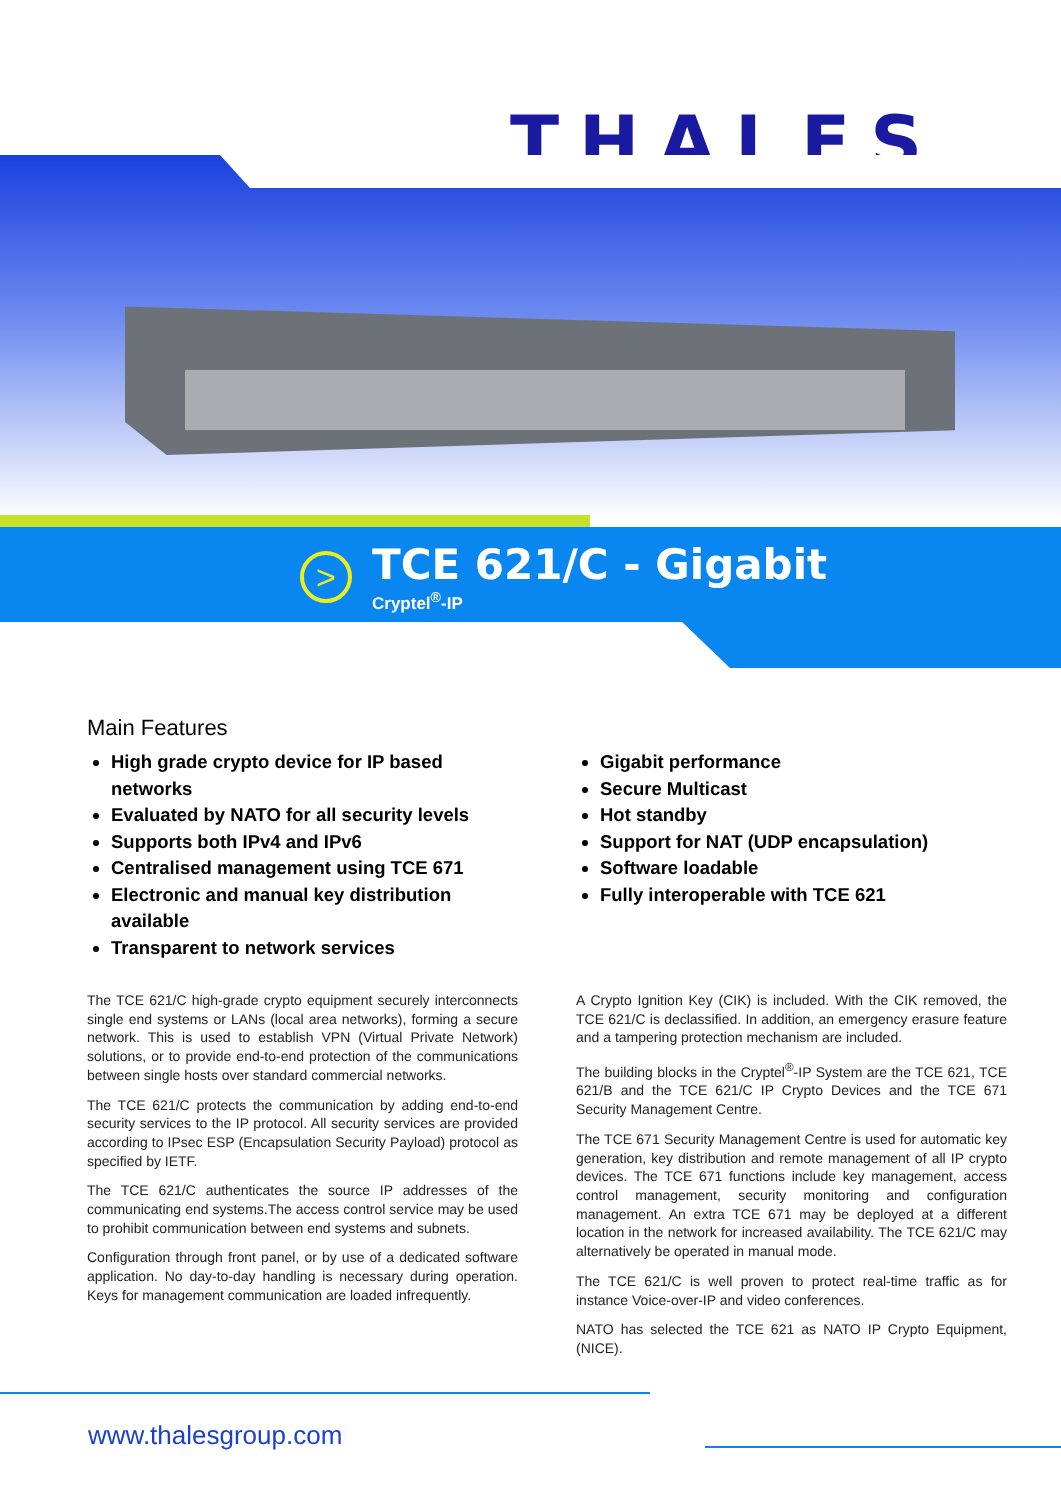THALES
>
TCE 621/C - Gigabit
Cryptel<sup>®</sup>-IP
Main Features
High grade crypto device for IP based networks
Evaluated by NATO for all security levels
Supports both IPv4 and IPv6
Centralised management using TCE 671
Electronic and manual key distribution available
Transparent to network services
Gigabit performance
Secure Multicast
Hot standby
Support for NAT (UDP encapsulation)
Software loadable
Fully interoperable with TCE 621
The TCE 621/C high-grade crypto equipment securely interconnects single end systems or LANs (local area networks), forming a secure network. This is used to establish VPN (Virtual Private Network) solutions, or to provide end-to-end protection of the communications between single hosts over standard commercial networks.
The TCE 621/C protects the communication by adding end-to-end security services to the IP protocol. All security services are provided according to IPsec ESP (Encapsulation Security Payload) protocol as specified by IETF.
The TCE 621/C authenticates the source IP addresses of the communicating end systems.The access control service may be used to prohibit communication between end systems and subnets.
Configuration through front panel, or by use of a dedicated software application. No day-to-day handling is necessary during operation. Keys for management communication are loaded infrequently.
A Crypto Ignition Key (CIK) is included. With the CIK removed, the TCE 621/C is declassified. In addition, an emergency erasure feature and a tampering protection mechanism are included.
The building blocks in the Cryptel<sup>®</sup>-IP System are the TCE 621, TCE 621/B and the TCE 621/C IP Crypto Devices and the TCE 671 Security Management Centre.
The TCE 671 Security Management Centre is used for automatic key generation, key distribution and remote management of all IP crypto devices. The TCE 671 functions include key management, access control management, security monitoring and configuration management. An extra TCE 671 may be deployed at a different location in the network for increased availability. The TCE 621/C may alternatively be operated in manual mode.
The TCE 621/C is well proven to protect real-time traffic as for instance Voice-over-IP and video conferences.
NATO has selected the TCE 621 as NATO IP Crypto Equipment, (NICE).
www.thalesgroup.com